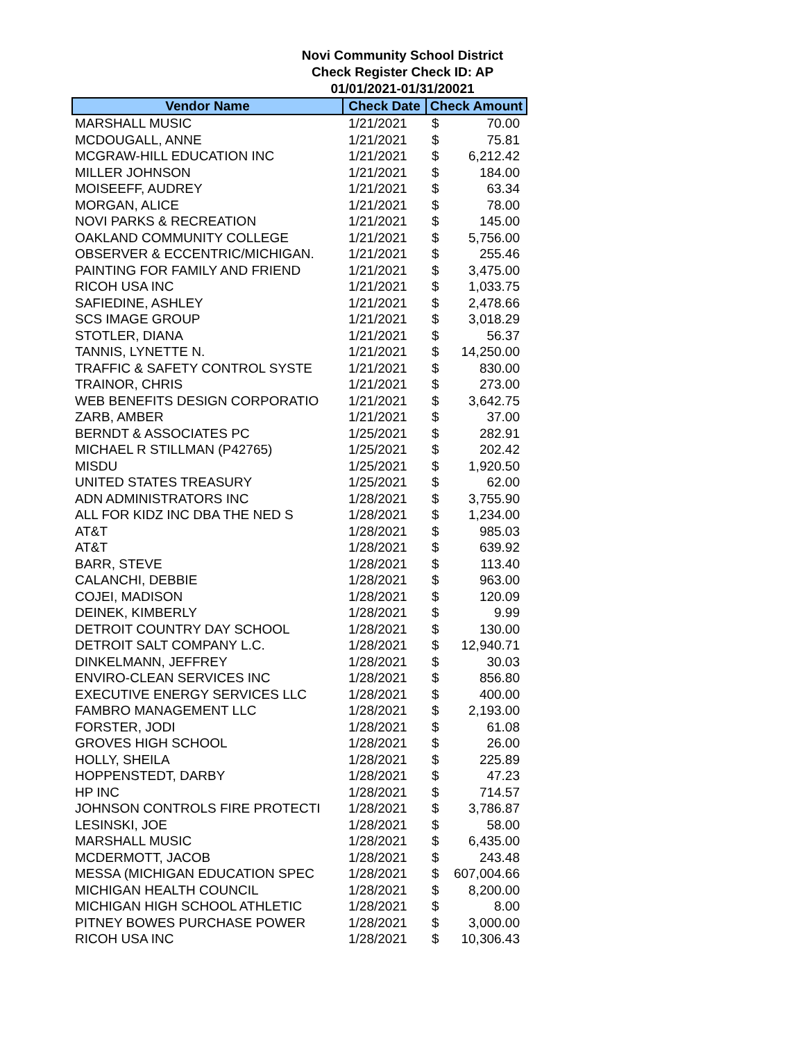Novi Community School District
Check Register Check ID: AP
01/01/2021-01/31/20021
| Vendor Name | Check Date | Check Amount | |
| --- | --- | --- | --- |
| MARSHALL MUSIC | 1/21/2021 | $ | 70.00 |
| MCDOUGALL, ANNE | 1/21/2021 | $ | 75.81 |
| MCGRAW-HILL EDUCATION INC | 1/21/2021 | $ | 6,212.42 |
| MILLER JOHNSON | 1/21/2021 | $ | 184.00 |
| MOISEEFF, AUDREY | 1/21/2021 | $ | 63.34 |
| MORGAN, ALICE | 1/21/2021 | $ | 78.00 |
| NOVI PARKS & RECREATION | 1/21/2021 | $ | 145.00 |
| OAKLAND COMMUNITY COLLEGE | 1/21/2021 | $ | 5,756.00 |
| OBSERVER & ECCENTRIC/MICHIGAN. | 1/21/2021 | $ | 255.46 |
| PAINTING FOR FAMILY AND FRIEND | 1/21/2021 | $ | 3,475.00 |
| RICOH USA INC | 1/21/2021 | $ | 1,033.75 |
| SAFIEDINE, ASHLEY | 1/21/2021 | $ | 2,478.66 |
| SCS IMAGE GROUP | 1/21/2021 | $ | 3,018.29 |
| STOTLER, DIANA | 1/21/2021 | $ | 56.37 |
| TANNIS, LYNETTE N. | 1/21/2021 | $ | 14,250.00 |
| TRAFFIC & SAFETY CONTROL SYSTE | 1/21/2021 | $ | 830.00 |
| TRAINOR, CHRIS | 1/21/2021 | $ | 273.00 |
| WEB BENEFITS DESIGN CORPORATIO | 1/21/2021 | $ | 3,642.75 |
| ZARB, AMBER | 1/21/2021 | $ | 37.00 |
| BERNDT & ASSOCIATES PC | 1/25/2021 | $ | 282.91 |
| MICHAEL R STILLMAN (P42765) | 1/25/2021 | $ | 202.42 |
| MISDU | 1/25/2021 | $ | 1,920.50 |
| UNITED STATES TREASURY | 1/25/2021 | $ | 62.00 |
| ADN ADMINISTRATORS INC | 1/28/2021 | $ | 3,755.90 |
| ALL FOR KIDZ INC DBA THE NED S | 1/28/2021 | $ | 1,234.00 |
| AT&T | 1/28/2021 | $ | 985.03 |
| AT&T | 1/28/2021 | $ | 639.92 |
| BARR, STEVE | 1/28/2021 | $ | 113.40 |
| CALANCHI, DEBBIE | 1/28/2021 | $ | 963.00 |
| COJEI, MADISON | 1/28/2021 | $ | 120.09 |
| DEINEK, KIMBERLY | 1/28/2021 | $ | 9.99 |
| DETROIT COUNTRY DAY SCHOOL | 1/28/2021 | $ | 130.00 |
| DETROIT SALT COMPANY L.C. | 1/28/2021 | $ | 12,940.71 |
| DINKELMANN, JEFFREY | 1/28/2021 | $ | 30.03 |
| ENVIRO-CLEAN SERVICES INC | 1/28/2021 | $ | 856.80 |
| EXECUTIVE ENERGY SERVICES LLC | 1/28/2021 | $ | 400.00 |
| FAMBRO MANAGEMENT LLC | 1/28/2021 | $ | 2,193.00 |
| FORSTER, JODI | 1/28/2021 | $ | 61.08 |
| GROVES HIGH SCHOOL | 1/28/2021 | $ | 26.00 |
| HOLLY, SHEILA | 1/28/2021 | $ | 225.89 |
| HOPPENSTEDT, DARBY | 1/28/2021 | $ | 47.23 |
| HP INC | 1/28/2021 | $ | 714.57 |
| JOHNSON CONTROLS FIRE PROTECTI | 1/28/2021 | $ | 3,786.87 |
| LESINSKI, JOE | 1/28/2021 | $ | 58.00 |
| MARSHALL MUSIC | 1/28/2021 | $ | 6,435.00 |
| MCDERMOTT, JACOB | 1/28/2021 | $ | 243.48 |
| MESSA (MICHIGAN EDUCATION SPEC | 1/28/2021 | $ | 607,004.66 |
| MICHIGAN HEALTH COUNCIL | 1/28/2021 | $ | 8,200.00 |
| MICHIGAN HIGH SCHOOL ATHLETIC | 1/28/2021 | $ | 8.00 |
| PITNEY BOWES PURCHASE POWER | 1/28/2021 | $ | 3,000.00 |
| RICOH USA INC | 1/28/2021 | $ | 10,306.43 |